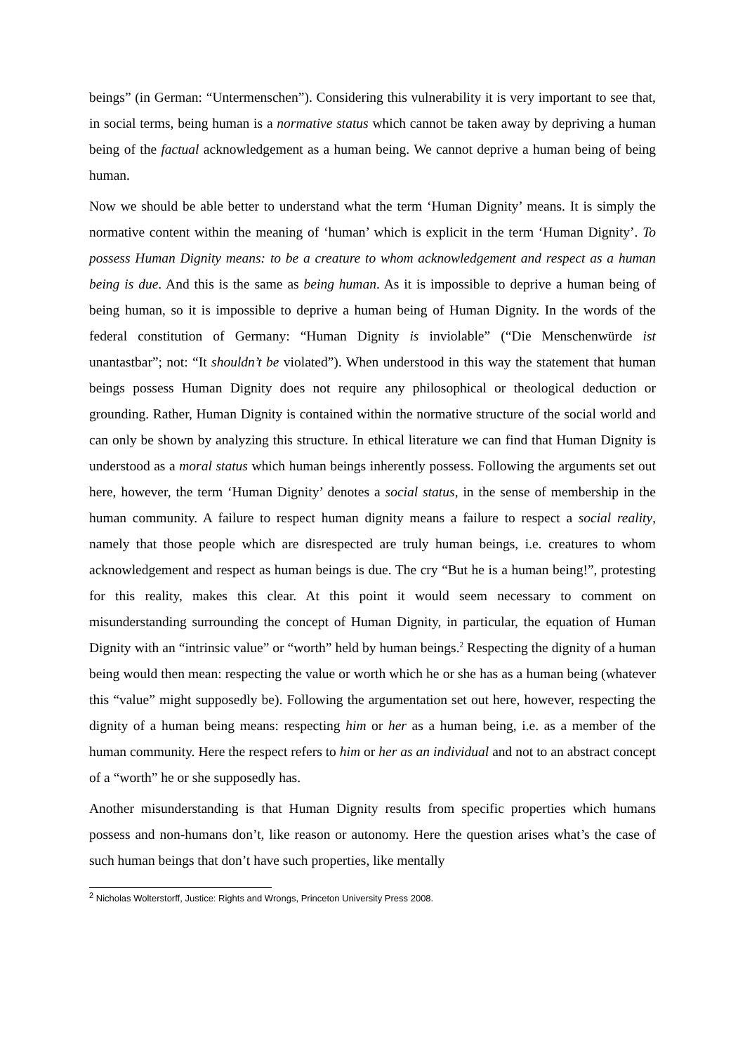beings” (in German: “Untermenschen”). Considering this vulnerability it is very important to see that, in social terms, being human is a normative status which cannot be taken away by depriving a human being of the factual acknowledgement as a human being. We cannot deprive a human being of being human.
Now we should be able better to understand what the term ‘Human Dignity’ means. It is simply the normative content within the meaning of ‘human’ which is explicit in the term ‘Human Dignity’. To possess Human Dignity means: to be a creature to whom acknowledgement and respect as a human being is due. And this is the same as being human. As it is impossible to deprive a human being of being human, so it is impossible to deprive a human being of Human Dignity. In the words of the federal constitution of Germany: “Human Dignity is inviolable” (“Die Menschenwürde ist unantastbar”; not: “It shouldn’t be violated”). When understood in this way the statement that human beings possess Human Dignity does not require any philosophical or theological deduction or grounding. Rather, Human Dignity is contained within the normative structure of the social world and can only be shown by analyzing this structure. In ethical literature we can find that Human Dignity is understood as a moral status which human beings inherently possess. Following the arguments set out here, however, the term ‘Human Dignity’ denotes a social status, in the sense of membership in the human community. A failure to respect human dignity means a failure to respect a social reality, namely that those people which are disrespected are truly human beings, i.e. creatures to whom acknowledgement and respect as human beings is due. The cry “But he is a human being!”, protesting for this reality, makes this clear. At this point it would seem necessary to comment on misunderstanding surrounding the concept of Human Dignity, in particular, the equation of Human Dignity with an “intrinsic value” or “worth” held by human beings.<sup>2</sup> Respecting the dignity of a human being would then mean: respecting the value or worth which he or she has as a human being (whatever this “value” might supposedly be). Following the argumentation set out here, however, respecting the dignity of a human being means: respecting him or her as a human being, i.e. as a member of the human community. Here the respect refers to him or her as an individual and not to an abstract concept of a “worth” he or she supposedly has.
Another misunderstanding is that Human Dignity results from specific properties which humans possess and non-humans don’t, like reason or autonomy. Here the question arises what’s the case of such human beings that don’t have such properties, like mentally
<sup>2</sup> Nicholas Wolterstorff, Justice: Rights and Wrongs, Princeton University Press 2008.